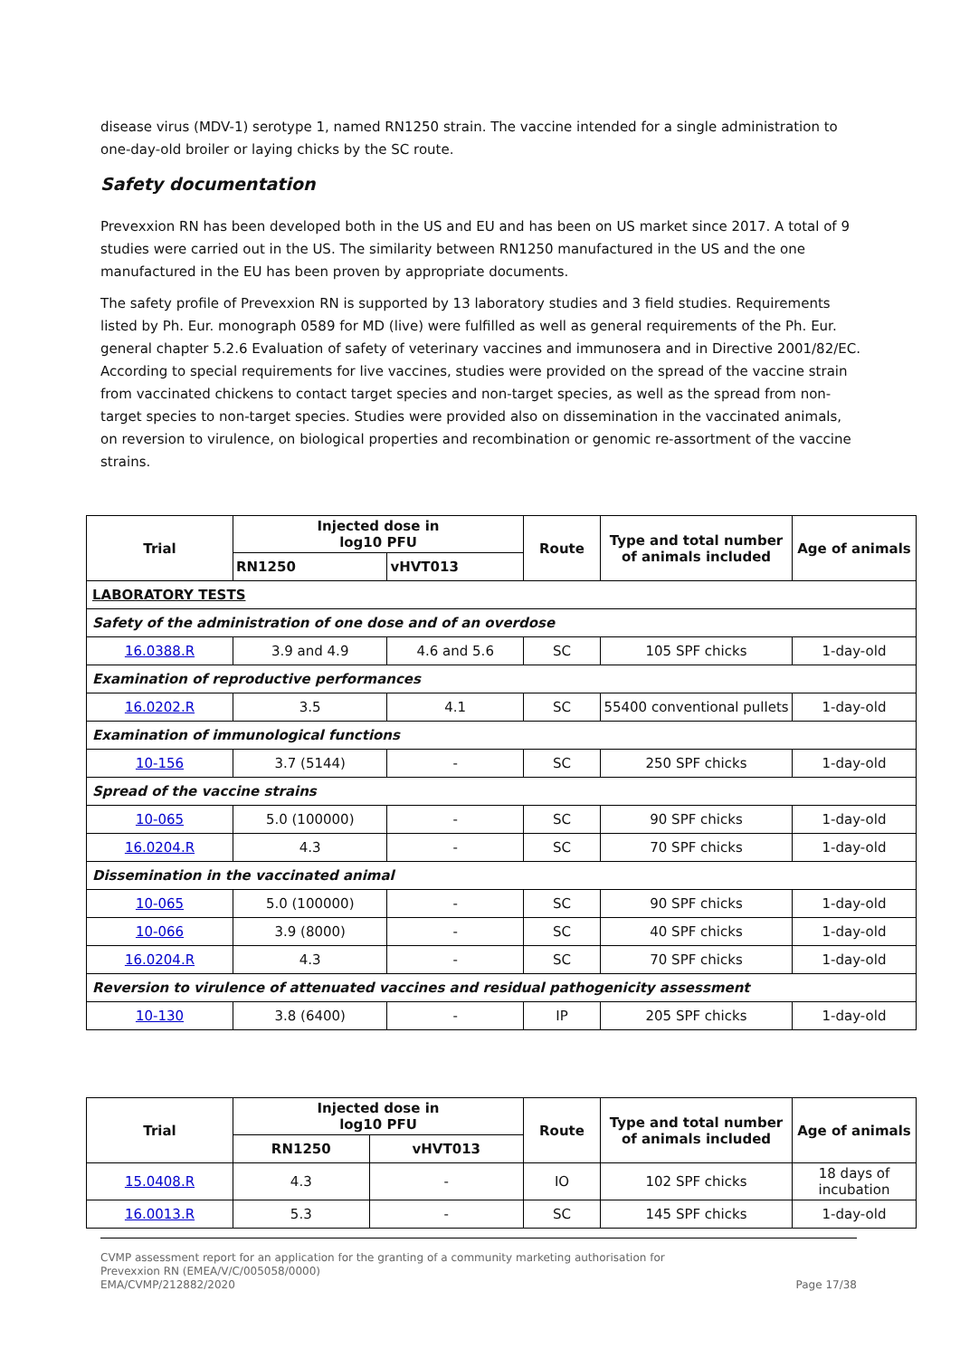disease virus (MDV-1) serotype 1, named RN1250 strain. The vaccine intended for a single administration to one-day-old broiler or laying chicks by the SC route.
Safety documentation
Prevexxion RN has been developed both in the US and EU and has been on US market since 2017. A total of 9 studies were carried out in the US. The similarity between RN1250 manufactured in the US and the one manufactured in the EU has been proven by appropriate documents.
The safety profile of Prevexxion RN is supported by 13 laboratory studies and 3 field studies. Requirements listed by Ph. Eur. monograph 0589 for MD (live) were fulfilled as well as general requirements of the Ph. Eur. general chapter 5.2.6 Evaluation of safety of veterinary vaccines and immunosera and in Directive 2001/82/EC. According to special requirements for live vaccines, studies were provided on the spread of the vaccine strain from vaccinated chickens to contact target species and non-target species, as well as the spread from non-target species to non-target species. Studies were provided also on dissemination in the vaccinated animals, on reversion to virulence, on biological properties and recombination or genomic re-assortment of the vaccine strains.
| Trial | Injected dose in log10 PFU | | Route | Type and total number of animals included | Age of animals |
| --- | --- | --- | --- | --- | --- |
| | RN1250 | vHVT013 | | | |
| LABORATORY TESTS | | | | | |
| Safety of the administration of one dose and of an overdose | | | | | |
| 16.0388.R | 3.9 and 4.9 | 4.6 and 5.6 | SC | 105 SPF chicks | 1-day-old |
| Examination of reproductive performances | | | | | |
| 16.0202.R | 3.5 | 4.1 | SC | 55400 conventional pullets | 1-day-old |
| Examination of immunological functions | | | | | |
| 10-156 | 3.7 (5144) | - | SC | 250 SPF chicks | 1-day-old |
| Spread of the vaccine strains | | | | | |
| 10-065 | 5.0 (100000) | - | SC | 90 SPF chicks | 1-day-old |
| 16.0204.R | 4.3 | - | SC | 70 SPF chicks | 1-day-old |
| Dissemination in the vaccinated animal | | | | | |
| 10-065 | 5.0 (100000) | - | SC | 90 SPF chicks | 1-day-old |
| 10-066 | 3.9 (8000) | - | SC | 40 SPF chicks | 1-day-old |
| 16.0204.R | 4.3 | - | SC | 70 SPF chicks | 1-day-old |
| Reversion to virulence of attenuated vaccines and residual pathogenicity assessment | | | | | |
| 10-130 | 3.8 (6400) | - | IP | 205 SPF chicks | 1-day-old |
| Trial | Injected dose in log10 PFU | | Route | Type and total number of animals included | Age of animals |
| --- | --- | --- | --- | --- | --- |
| | RN1250 | vHVT013 | | | |
| 15.0408.R | 4.3 | - | IO | 102 SPF chicks | 18 days of incubation |
| 16.0013.R | 5.3 | - | SC | 145 SPF chicks | 1-day-old |
CVMP assessment report for an application for the granting of a community marketing authorisation for
Prevexxion RN (EMEA/V/C/005058/0000)
EMA/CVMP/212882/2020
Page 17/38